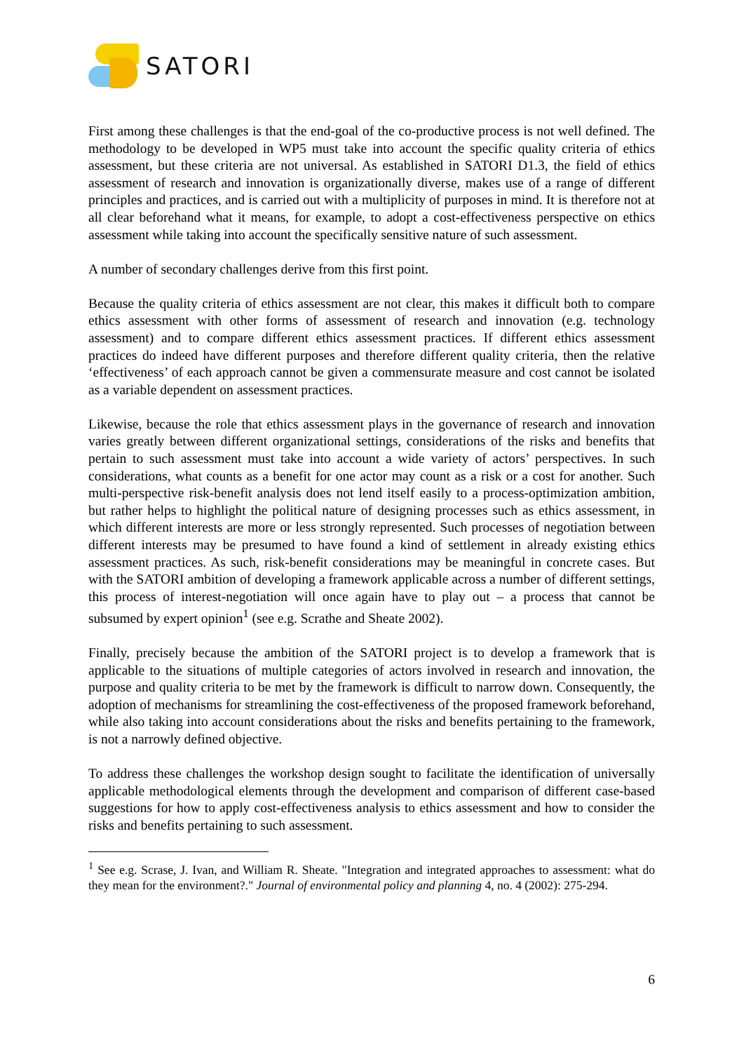SATORI
First among these challenges is that the end-goal of the co-productive process is not well defined. The methodology to be developed in WP5 must take into account the specific quality criteria of ethics assessment, but these criteria are not universal. As established in SATORI D1.3, the field of ethics assessment of research and innovation is organizationally diverse, makes use of a range of different principles and practices, and is carried out with a multiplicity of purposes in mind. It is therefore not at all clear beforehand what it means, for example, to adopt a cost-effectiveness perspective on ethics assessment while taking into account the specifically sensitive nature of such assessment.
A number of secondary challenges derive from this first point.
Because the quality criteria of ethics assessment are not clear, this makes it difficult both to compare ethics assessment with other forms of assessment of research and innovation (e.g. technology assessment) and to compare different ethics assessment practices. If different ethics assessment practices do indeed have different purposes and therefore different quality criteria, then the relative ‘effectiveness’ of each approach cannot be given a commensurate measure and cost cannot be isolated as a variable dependent on assessment practices.
Likewise, because the role that ethics assessment plays in the governance of research and innovation varies greatly between different organizational settings, considerations of the risks and benefits that pertain to such assessment must take into account a wide variety of actors’ perspectives. In such considerations, what counts as a benefit for one actor may count as a risk or a cost for another. Such multi-perspective risk-benefit analysis does not lend itself easily to a process-optimization ambition, but rather helps to highlight the political nature of designing processes such as ethics assessment, in which different interests are more or less strongly represented. Such processes of negotiation between different interests may be presumed to have found a kind of settlement in already existing ethics assessment practices. As such, risk-benefit considerations may be meaningful in concrete cases. But with the SATORI ambition of developing a framework applicable across a number of different settings, this process of interest-negotiation will once again have to play out – a process that cannot be subsumed by expert opinion<sup>1</sup> (see e.g. Scrathe and Sheate 2002).
Finally, precisely because the ambition of the SATORI project is to develop a framework that is applicable to the situations of multiple categories of actors involved in research and innovation, the purpose and quality criteria to be met by the framework is difficult to narrow down. Consequently, the adoption of mechanisms for streamlining the cost-effectiveness of the proposed framework beforehand, while also taking into account considerations about the risks and benefits pertaining to the framework, is not a narrowly defined objective.
To address these challenges the workshop design sought to facilitate the identification of universally applicable methodological elements through the development and comparison of different case-based suggestions for how to apply cost-effectiveness analysis to ethics assessment and how to consider the risks and benefits pertaining to such assessment.
<sup>1</sup> See e.g. Scrase, J. Ivan, and William R. Sheate. "Integration and integrated approaches to assessment: what do they mean for the environment?." Journal of environmental policy and planning 4, no. 4 (2002): 275-294.
6